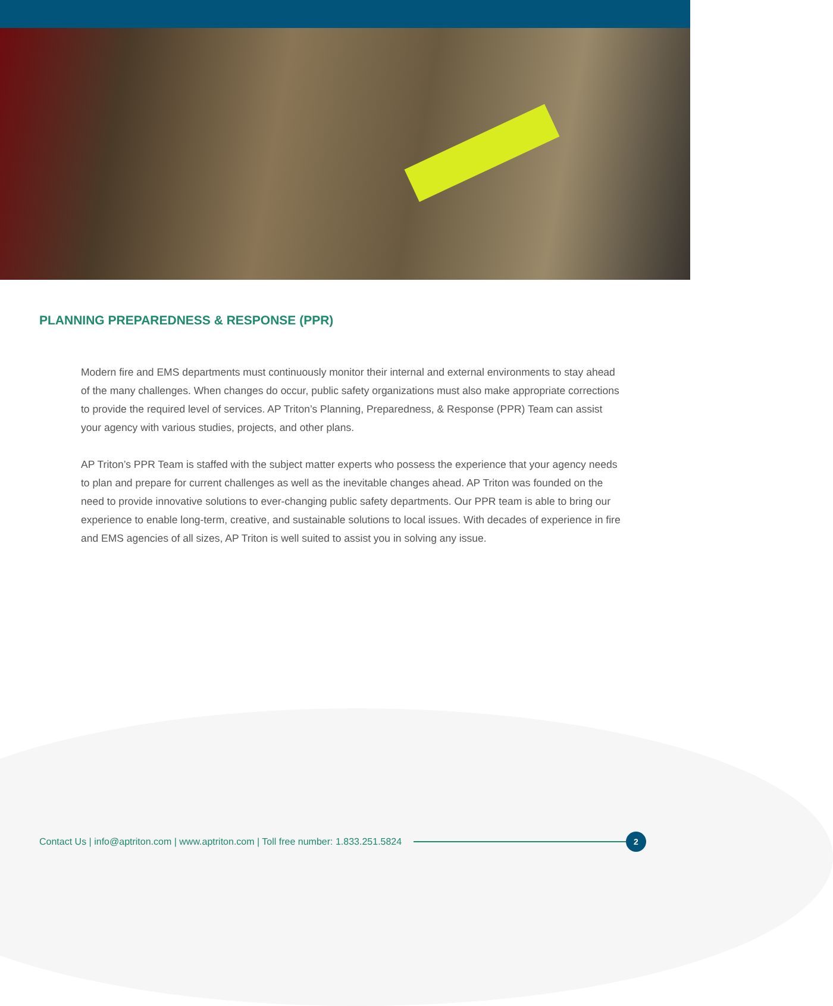PLANNING PREPAREDNESS & RESPONSE (PPR)
Modern fire and EMS departments must continuously monitor their internal and external environments to stay ahead of the many challenges. When changes do occur, public safety organizations must also make appropriate corrections to provide the required level of services. AP Triton’s Planning, Preparedness, & Response (PPR) Team can assist your agency with various studies, projects, and other plans.
AP Triton’s PPR Team is staffed with the subject matter experts who possess the experience that your agency needs to plan and prepare for current challenges as well as the inevitable changes ahead. AP Triton was founded on the need to provide innovative solutions to ever-changing public safety departments. Our PPR team is able to bring our experience to enable long-term, creative, and sustainable solutions to local issues. With decades of experience in fire and EMS agencies of all sizes, AP Triton is well suited to assist you in solving any issue.
Contact Us | info@aptriton.com | www.aptriton.com | Toll free number: 1.833.251.5824
2